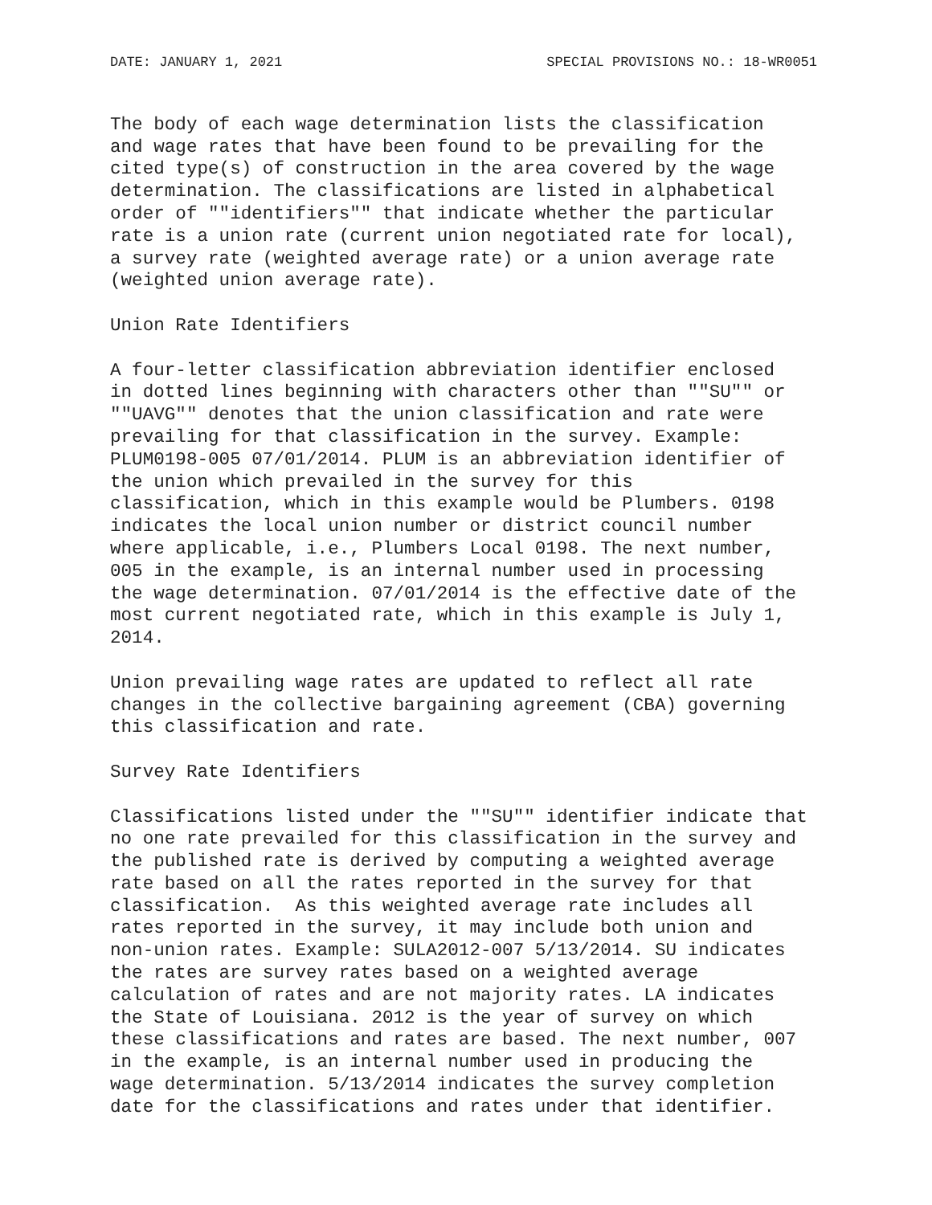DATE: JANUARY 1, 2021 SPECIAL PROVISIONS NO.: 18-WR0051
The body of each wage determination lists the classification
and wage rates that have been found to be prevailing for the
cited type(s) of construction in the area covered by the wage
determination. The classifications are listed in alphabetical
order of ""identifiers"" that indicate whether the particular
rate is a union rate (current union negotiated rate for local),
a survey rate (weighted average rate) or a union average rate
(weighted union average rate).
Union Rate Identifiers
A four-letter classification abbreviation identifier enclosed
in dotted lines beginning with characters other than ""SU"" or
""UAVG"" denotes that the union classification and rate were
prevailing for that classification in the survey. Example:
PLUM0198-005 07/01/2014. PLUM is an abbreviation identifier of
the union which prevailed in the survey for this
classification, which in this example would be Plumbers. 0198
indicates the local union number or district council number
where applicable, i.e., Plumbers Local 0198. The next number,
005 in the example, is an internal number used in processing
the wage determination. 07/01/2014 is the effective date of the
most current negotiated rate, which in this example is July 1,
2014.
Union prevailing wage rates are updated to reflect all rate
changes in the collective bargaining agreement (CBA) governing
this classification and rate.
Survey Rate Identifiers
Classifications listed under the ""SU"" identifier indicate that
no one rate prevailed for this classification in the survey and
the published rate is derived by computing a weighted average
rate based on all the rates reported in the survey for that
classification.  As this weighted average rate includes all
rates reported in the survey, it may include both union and
non-union rates. Example: SULA2012-007 5/13/2014. SU indicates
the rates are survey rates based on a weighted average
calculation of rates and are not majority rates. LA indicates
the State of Louisiana. 2012 is the year of survey on which
these classifications and rates are based. The next number, 007
in the example, is an internal number used in producing the
wage determination. 5/13/2014 indicates the survey completion
date for the classifications and rates under that identifier.